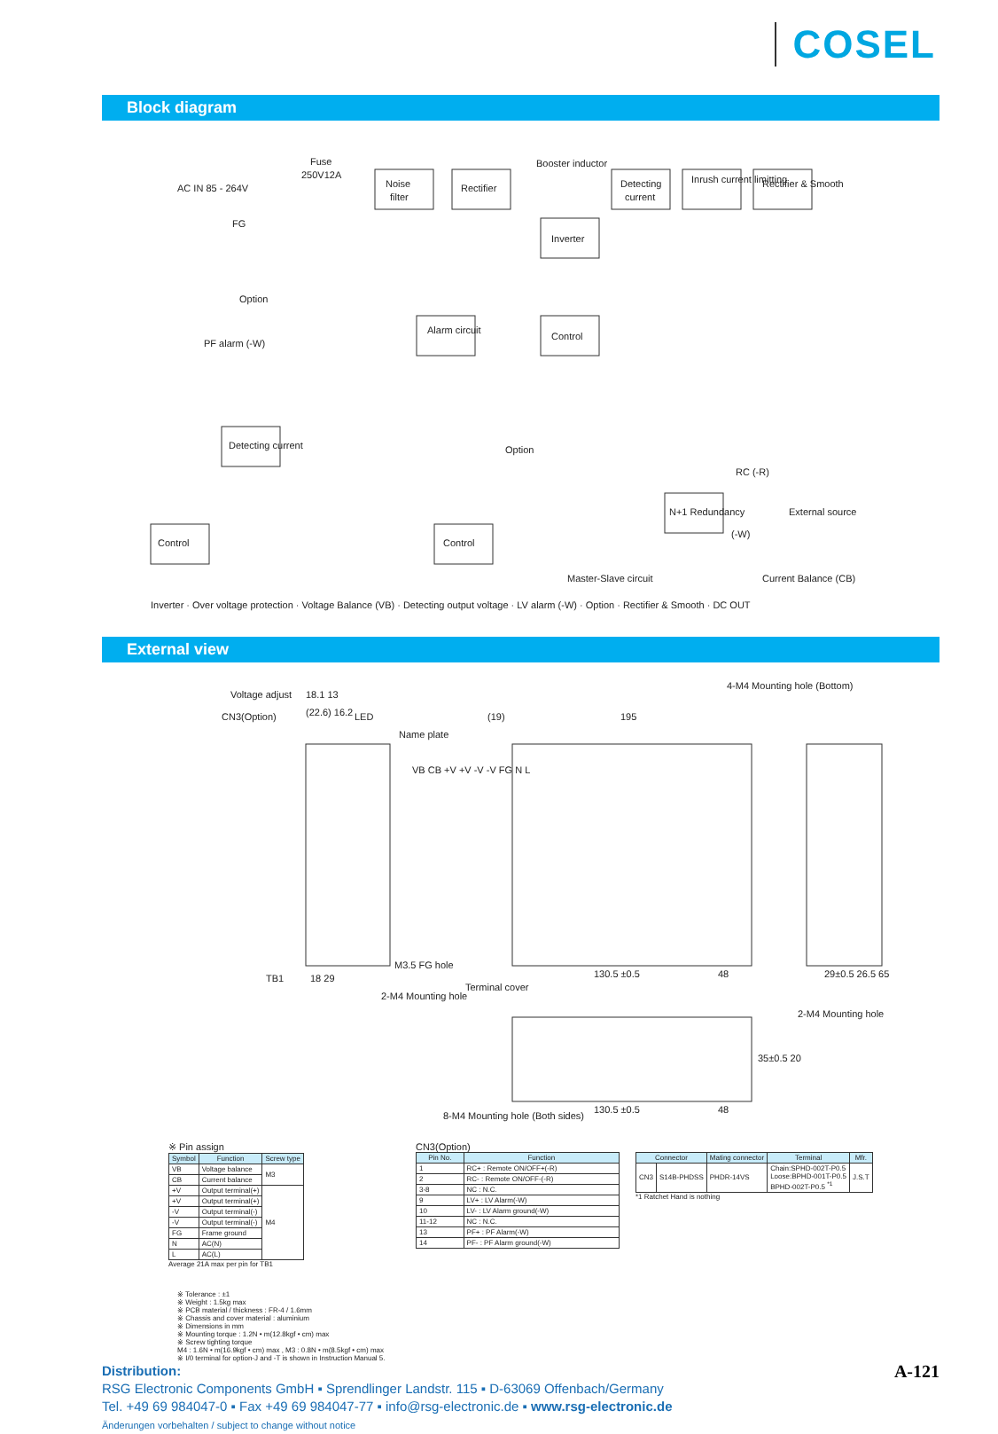COSEL
Block diagram
AC IN 85 - 264V
Fuse
250V12A
Noise
filter
Rectifier
Booster inductor
Detecting
current
Inrush current limitting
Rectifier & Smooth
FG
Inverter
Option
PF alarm (-W)
Alarm circuit
Control
Detecting current
Option
Control
Control
N+1 Redundancy
RC (-R)
External source
(-W)
Master-Slave circuit
Current Balance (CB)
Inverter · Over voltage protection · Voltage Balance (VB) · Detecting output voltage · LV alarm (-W) · Option · Rectifier & Smooth · DC OUT
External view
Voltage adjust
18.1 13
CN3(Option)
(22.6) 16.2
LED
Name plate
VB CB +V +V -V -V FG N L
TB1
18 29
M3.5 FG hole
2-M4 Mounting hole
(19)
195
4-M4 Mounting hole (Bottom)
130.5 ±0.5
48
Terminal cover
29±0.5 26.5 65
2-M4 Mounting hole
130.5 ±0.5
48
8-M4 Mounting hole (Both sides)
35±0.5 20
※ Pin assign
| Symbol | Function | Screw type |
| --- | --- | --- |
| VB | Voltage balance | M3 |
| CB | Current balance | |
| +V | Output terminal(+) | M4 |
| +V | Output terminal(+) | |
| -V | Output terminal(-) | |
| -V | Output terminal(-) | |
| FG | Frame ground | |
| N | AC(N) | |
| L | AC(L) | |
Average 21A max per pin for TB1
CN3(Option)
| Pin No. | Function |
| --- | --- |
| 1 | RC+ : Remote ON/OFF+(-R) |
| 2 | RC- : Remote ON/OFF-(-R) |
| 3-8 | NC : N.C. |
| 9 | LV+ : LV Alarm(-W) |
| 10 | LV- : LV Alarm ground(-W) |
| 11-12 | NC : N.C. |
| 13 | PF+ : PF Alarm(-W) |
| 14 | PF- : PF Alarm ground(-W) |
| Connector | | Mating connector | Terminal | Mfr. |
| --- | --- | --- | --- | --- |
| CN3 | S14B-PHDSS | PHDR-14VS | Chain:SPHD-002T-P0.5 Loose:BPHD-001T-P0.5 BPHD-002T-P0.5 <sup>*1</sup> | J.S.T |
*1 Ratchet Hand is nothing
※ Tolerance : ±1
※ Weight : 1.5kg max
※ PCB material / thickness : FR-4 / 1.6mm
※ Chassis and cover material : aluminium
※ Dimensions in mm
※ Mounting torque : 1.2N • m(12.8kgf • cm) max
※ Screw tighting torque
M4 : 1.6N • m(16.9kgf • cm) max , M3 : 0.8N • m(8.5kgf • cm) max
※ I/0 terminal for option-J and -T is shown in Instruction Manual 5.
Distribution: A-121
RSG Electronic Components GmbH ▪ Sprendlinger Landstr. 115 ▪ D-63069 Offenbach/Germany
Tel. +49 69 984047-0 ▪ Fax +49 69 984047-77 ▪ info@rsg-electronic.de ▪ www.rsg-electronic.de
Änderungen vorbehalten / subject to change without notice